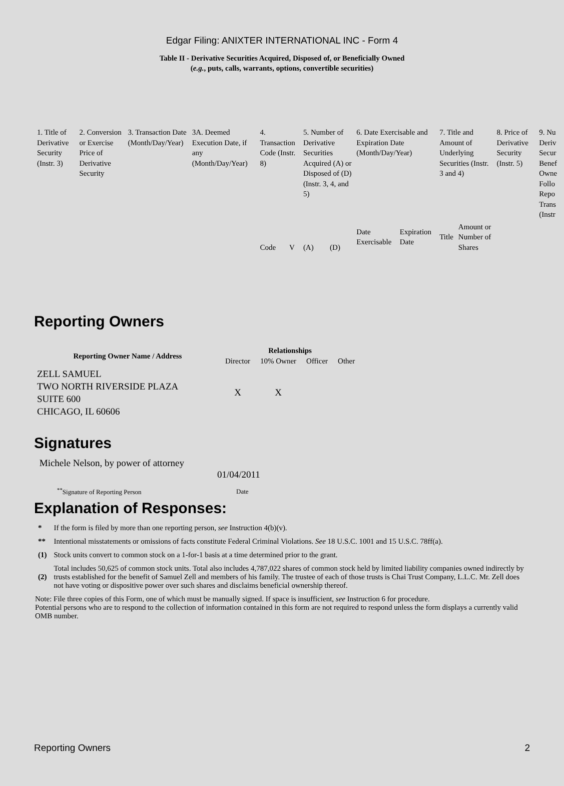Edgar Filing: ANIXTER INTERNATIONAL INC - Form 4
Table II - Derivative Securities Acquired, Disposed of, or Beneficially Owned
(e.g., puts, calls, warrants, options, convertible securities)
| 1. Title of Derivative Security (Instr. 3) | 2. Conversion or Exercise Price of Derivative Security | 3. Transaction Date (Month/Day/Year) | 3A. Deemed Execution Date, if any (Month/Day/Year) | 4. Transaction Code (Instr. 8) | | 5. Number of Derivative Securities Acquired (A) or Disposed of (D) (Instr. 3, 4, and 5) | | 6. Date Exercisable and Expiration Date (Month/Day/Year) | | 7. Title and Amount of Underlying Securities (Instr. 3 and 4) | | 8. Price of Derivative Security (Instr. 5) | 9. Nu Deriv Secur Benef Owne Follo Repo Trans (Instr |
| | | | | Code | V | (A) | (D) | Date Exercisable | Expiration Date | Title | Amount or Number of Shares | | |
Reporting Owners
| Reporting Owner Name / Address | Relationships | | | |
| --- | --- | --- | --- | --- |
| | Director | 10% Owner | Officer | Other |
| ZELL SAMUEL TWO NORTH RIVERSIDE PLAZA SUITE 600 CHICAGO, IL 60606 | X | X | | |
Signatures
Michele Nelson, by power of attorney
01/04/2011
<sup>**</sup> Signature of Reporting Person
Date
Explanation of Responses:
| * | If the form is filed by more than one reporting person, see Instruction 4(b)(v). |
| ** | Intentional misstatements or omissions of facts constitute Federal Criminal Violations. See 18 U.S.C. 1001 and 15 U.S.C. 78ff(a). |
| (1) | Stock units convert to common stock on a 1-for-1 basis at a time determined prior to the grant. |
| (2) | Total includes 50,625 of common stock units. Total also includes 4,787,022 shares of common stock held by limited liability companies owned indirectly by trusts established for the benefit of Samuel Zell and members of his family. The trustee of each of those trusts is Chai Trust Company, L.L.C. Mr. Zell does not have voting or dispositive power over such shares and disclaims beneficial ownership thereof. |
| Note: File three copies of this Form, one of which must be manually signed. If space is insufficient, see Instruction 6 for procedure. Potential persons who are to respond to the collection of information contained in this form are not required to respond unless the form displays a currently valid OMB number. | |
Reporting Owners 2